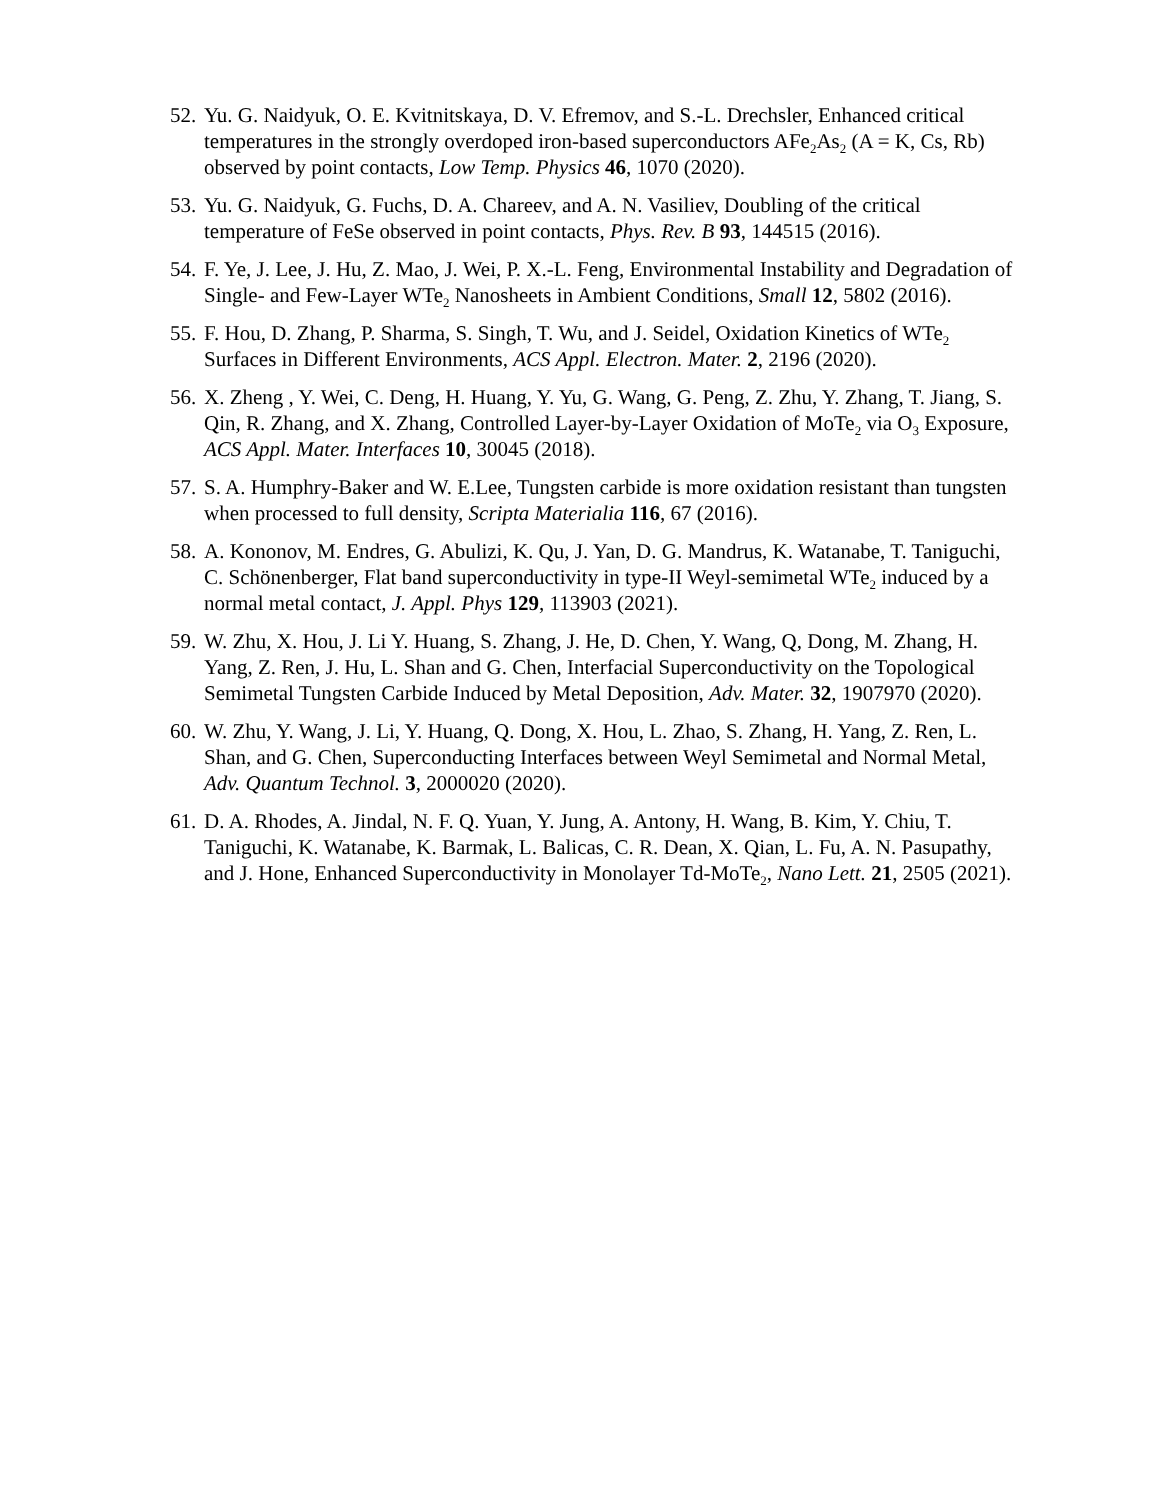52. Yu. G. Naidyuk, O. E. Kvitnitskaya, D. V. Efremov, and S.-L. Drechsler, Enhanced critical temperatures in the strongly overdoped iron-based superconductors AFe<sub>2</sub>As<sub>2</sub> (A = K, Cs, Rb) observed by point contacts, Low Temp. Physics 46, 1070 (2020).
53. Yu. G. Naidyuk, G. Fuchs, D. A. Chareev, and A. N. Vasiliev, Doubling of the critical temperature of FeSe observed in point contacts, Phys. Rev. B 93, 144515 (2016).
54. F. Ye, J. Lee, J. Hu, Z. Mao, J. Wei, P. X.-L. Feng, Environmental Instability and Degradation of Single- and Few-Layer WTe<sub>2</sub> Nanosheets in Ambient Conditions, Small 12, 5802 (2016).
55. F. Hou, D. Zhang, P. Sharma, S. Singh, T. Wu, and J. Seidel, Oxidation Kinetics of WTe<sub>2</sub> Surfaces in Different Environments, ACS Appl. Electron. Mater. 2, 2196 (2020).
56. X. Zheng , Y. Wei, C. Deng, H. Huang, Y. Yu, G. Wang, G. Peng, Z. Zhu, Y. Zhang, T. Jiang, S. Qin, R. Zhang, and X. Zhang, Controlled Layer-by-Layer Oxidation of MoTe<sub>2</sub> via O<sub>3</sub> Exposure, ACS Appl. Mater. Interfaces 10, 30045 (2018).
57. S. A. Humphry-Baker and W. E.Lee, Tungsten carbide is more oxidation resistant than tungsten when processed to full density, Scripta Materialia 116, 67 (2016).
58. A. Kononov, M. Endres, G. Abulizi, K. Qu, J. Yan, D. G. Mandrus, K. Watanabe, T. Taniguchi, C. Schönenberger, Flat band superconductivity in type-II Weyl-semimetal WTe<sub>2</sub> induced by a normal metal contact, J. Appl. Phys 129, 113903 (2021).
59. W. Zhu, X. Hou, J. Li Y. Huang, S. Zhang, J. He, D. Chen, Y. Wang, Q, Dong, M. Zhang, H. Yang, Z. Ren, J. Hu, L. Shan and G. Chen, Interfacial Superconductivity on the Topological Semimetal Tungsten Carbide Induced by Metal Deposition, Adv. Mater. 32, 1907970 (2020).
60. W. Zhu, Y. Wang, J. Li, Y. Huang, Q. Dong, X. Hou, L. Zhao, S. Zhang, H. Yang, Z. Ren, L. Shan, and G. Chen, Superconducting Interfaces between Weyl Semimetal and Normal Metal, Adv. Quantum Technol. 3, 2000020 (2020).
61. D. A. Rhodes, A. Jindal, N. F. Q. Yuan, Y. Jung, A. Antony, H. Wang, B. Kim, Y. Chiu, T. Taniguchi, K. Watanabe, K. Barmak, L. Balicas, C. R. Dean, X. Qian, L. Fu, A. N. Pasupathy, and J. Hone, Enhanced Superconductivity in Monolayer Td-MoTe<sub>2</sub>, Nano Lett. 21, 2505 (2021).